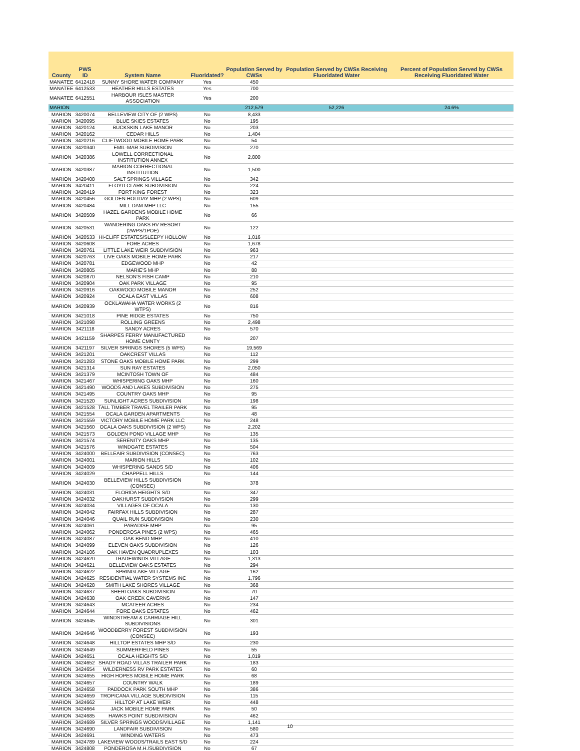| County | PWS ID | System Name | Fluoridated? | Population Served by CWSs | Population Served by CWSs Receiving Fluoridated Water | Percent of Population Served by CWSs Receiving Fluoridated Water |
| --- | --- | --- | --- | --- | --- | --- |
| MANATEE | 6412418 | SUNNY SHORE WATER COMPANY | Yes | 450 | | |
| MANATEE | 6412533 | HEATHER HILLS ESTATES | Yes | 700 | | |
| MANATEE | 6412551 | HARBOUR ISLES MASTER ASSOCIATION | Yes | 200 | | |
| MARION | | | | 212,579 | 52,226 | 24.6% |
| MARION | 3420074 | BELLEVIEW CITY OF (2 WPS) | No | 8,433 | | |
| MARION | 3420095 | BLUE SKIES ESTATES | No | 195 | | |
| MARION | 3420124 | BUCKSKIN LAKE MANOR | No | 203 | | |
| MARION | 3420162 | CEDAR HILLS | No | 1,404 | | |
| MARION | 3420216 | CLIFTWOOD MOBILE HOME PARK | No | 54 | | |
| MARION | 3420340 | EMIL-MAR SUBDIVISION | No | 270 | | |
| MARION | 3420386 | LOWELL CORRECTIONAL INSTITUTION ANNEX | No | 2,800 | | |
| MARION | 3420387 | MARION CORRECTIONAL INSTITUTION | No | 1,500 | | |
| MARION | 3420408 | SALT SPRINGS VILLAGE | No | 342 | | |
| MARION | 3420411 | FLOYD CLARK SUBDIVISION | No | 224 | | |
| MARION | 3420419 | FORT KING FOREST | No | 323 | | |
| MARION | 3420456 | GOLDEN HOLIDAY MHP (2 WPS) | No | 609 | | |
| MARION | 3420484 | MILL DAM MHP LLC | No | 155 | | |
| MARION | 3420509 | HAZEL GARDENS MOBILE HOME PARK | No | 66 | | |
| MARION | 3420531 | WANDERING OAKS RV RESORT (2WPS/1POE) | No | 122 | | |
| MARION | 3420533 | HI-CLIFF ESTATES/SLEEPY HOLLOW | No | 1,016 | | |
| MARION | 3420608 | FORE ACRES | No | 1,678 | | |
| MARION | 3420761 | LITTLE LAKE WEIR SUBDIVISION | No | 963 | | |
| MARION | 3420763 | LIVE OAKS MOBILE HOME PARK | No | 217 | | |
| MARION | 3420781 | EDGEWOOD MHP | No | 42 | | |
| MARION | 3420805 | MARIE'S MHP | No | 88 | | |
| MARION | 3420870 | NELSON'S FISH CAMP | No | 210 | | |
| MARION | 3420904 | OAK PARK VILLAGE | No | 95 | | |
| MARION | 3420916 | OAKWOOD MOBILE MANOR | No | 252 | | |
| MARION | 3420924 | OCALA EAST VILLAS | No | 608 | | |
| MARION | 3420939 | OCKLAWAHA WATER WORKS (2 WTPS) | No | 816 | | |
| MARION | 3421018 | PINE RIDGE ESTATES | No | 750 | | |
| MARION | 3421098 | ROLLING GREENS | No | 2,498 | | |
| MARION | 3421118 | SANDY ACRES | No | 570 | | |
| MARION | 3421159 | SHARPES FERRY MANUFACTURED HOME CMNTY | No | 207 | | |
| MARION | 3421197 | SILVER SPRINGS SHORES (5 WPS) | No | 19,569 | | |
| MARION | 3421201 | OAKCREST VILLAS | No | 112 | | |
| MARION | 3421283 | STONE OAKS MOBILE HOME PARK | No | 299 | | |
| MARION | 3421314 | SUN RAY ESTATES | No | 2,050 | | |
| MARION | 3421379 | MCINTOSH TOWN OF | No | 484 | | |
| MARION | 3421467 | WHISPERING OAKS MHP | No | 160 | | |
| MARION | 3421490 | WOODS AND LAKES SUBDIVISION | No | 275 | | |
| MARION | 3421495 | COUNTRY OAKS MHP | No | 95 | | |
| MARION | 3421520 | SUNLIGHT ACRES SUBDIVISION | No | 198 | | |
| MARION | 3421528 | TALL TIMBER TRAVEL TRAILER PARK | No | 95 | | |
| MARION | 3421554 | OCALA GARDEN APARTMENTS | No | 48 | | |
| MARION | 3421559 | VICTORY MOBILE HOME PARK LLC | No | 248 | | |
| MARION | 3421560 | OCALA OAKS SUBDIVISION (2 WPS) | No | 2,202 | | |
| MARION | 3421573 | GOLDEN POND VILLAGE MHP | No | 135 | | |
| MARION | 3421574 | SERENITY OAKS MHP | No | 135 | | |
| MARION | 3421576 | WINDGATE ESTATES | No | 504 | | |
| MARION | 3424000 | BELLEAIR SUBDIVISION (CONSEC) | No | 763 | | |
| MARION | 3424001 | MARION HILLS | No | 102 | | |
| MARION | 3424009 | WHISPERING SANDS S/D | No | 406 | | |
| MARION | 3424029 | CHAPPELL HILLS | No | 144 | | |
| MARION | 3424030 | BELLEVIEW HILLS SUBDIVISION (CONSEC) | No | 378 | | |
| MARION | 3424031 | FLORIDA HEIGHTS S/D | No | 347 | | |
| MARION | 3424032 | OAKHURST SUBDIVISION | No | 299 | | |
| MARION | 3424034 | VILLAGES OF OCALA | No | 130 | | |
| MARION | 3424042 | FAIRFAX HILLS SUBDIVISION | No | 287 | | |
| MARION | 3424046 | QUAIL RUN SUBDIVISION | No | 230 | | |
| MARION | 3424061 | PARADISE MHP | No | 95 | | |
| MARION | 3424062 | PONDEROSA PINES (2 WPS) | No | 465 | | |
| MARION | 3424087 | OAK BEND MHP | No | 410 | | |
| MARION | 3424099 | ELEVEN OAKS SUBDIVISION | No | 126 | | |
| MARION | 3424106 | OAK HAVEN QUADRUPLEXES | No | 103 | | |
| MARION | 3424620 | TRADEWINDS VILLAGE | No | 1,313 | | |
| MARION | 3424621 | BELLEVIEW OAKS ESTATES | No | 294 | | |
| MARION | 3424622 | SPRINGLAKE VILLAGE | No | 162 | | |
| MARION | 3424625 | RESIDENTIAL WATER SYSTEMS INC | No | 1,796 | | |
| MARION | 3424628 | SMITH LAKE SHORES VILLAGE | No | 368 | | |
| MARION | 3424637 | SHERI OAKS SUBDIVISION | No | 70 | | |
| MARION | 3424638 | OAK CREEK CAVERNS | No | 147 | | |
| MARION | 3424643 | MCATEER ACRES | No | 234 | | |
| MARION | 3424644 | FORE OAKS ESTATES | No | 462 | | |
| MARION | 3424645 | WINDSTREAM & CARRIAGE HILL SUBDIVISIONS | No | 301 | | |
| MARION | 3424646 | WOODBERRY FOREST SUBDIVISION (CONSEC) | No | 193 | | |
| MARION | 3424648 | HILLTOP ESTATES MHP S/D | No | 230 | | |
| MARION | 3424649 | SUMMERFIELD PINES | No | 55 | | |
| MARION | 3424651 | OCALA HEIGHTS S/D | No | 1,019 | | |
| MARION | 3424652 | SHADY ROAD VILLAS TRAILER PARK | No | 183 | | |
| MARION | 3424654 | WILDERNESS RV PARK ESTATES | No | 60 | | |
| MARION | 3424655 | HIGH HOPES MOBILE HOME PARK | No | 68 | | |
| MARION | 3424657 | COUNTRY WALK | No | 189 | | |
| MARION | 3424658 | PADDOCK PARK SOUTH MHP | No | 386 | | |
| MARION | 3424659 | TROPICANA VILLAGE SUBDIVISION | No | 115 | | |
| MARION | 3424662 | HILLTOP AT LAKE WEIR | No | 448 | | |
| MARION | 3424664 | JACK MOBILE HOME PARK | No | 50 | | |
| MARION | 3424685 | HAWKS POINT SUBDIVISION | No | 462 | | |
| MARION | 3424689 | SILVER SPRINGS WOODS/VILLAGE | No | 1,141 | | |
| MARION | 3424690 | LANDFAIR SUBDIVISION | No | 580 | | |
| MARION | 3424691 | WINDING WATERS | No | 473 | | |
| MARION | 3424789 | LAKEVIEW WOODS/TRAILS EAST S/D | No | 224 | | |
| MARION | 3424808 | PONDEROSA M.H./SUBDIVISION | No | 67 | | |
10